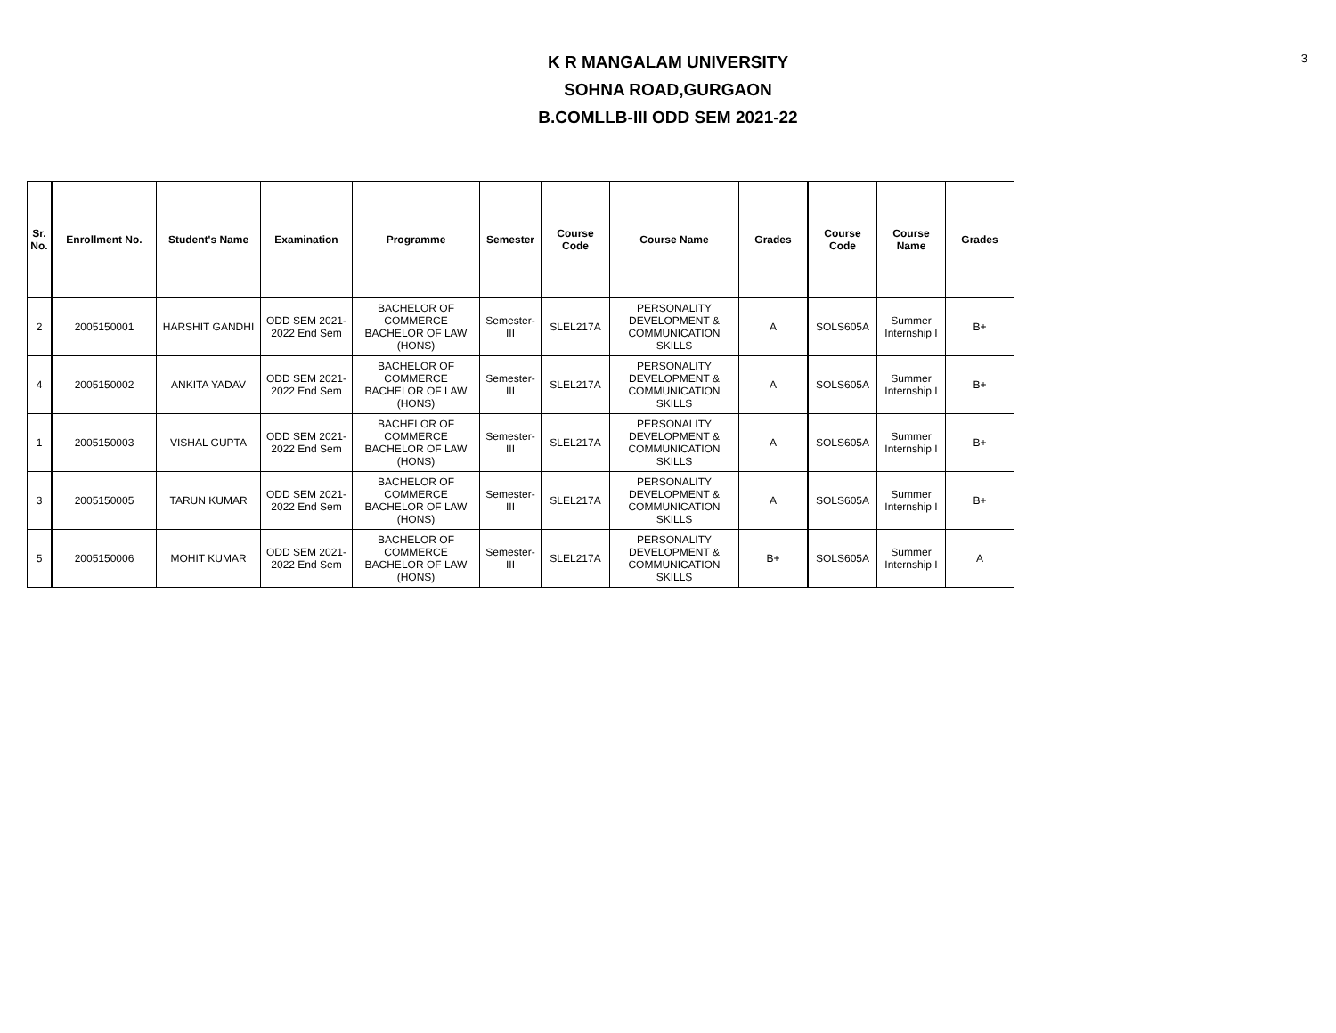3
K R MANGALAM UNIVERSITY
SOHNA ROAD,GURGAON
B.COMLLB-III ODD SEM 2021-22
| Sr. No. | Enrollment No. | Student's Name | Examination | Programme | Semester | Course Code | Course Name | Grades | Course Code | Course Name | Grades |
| --- | --- | --- | --- | --- | --- | --- | --- | --- | --- | --- | --- |
| 2 | 2005150001 | HARSHIT GANDHI | ODD SEM 2021-2022 End Sem | BACHELOR OF COMMERCE BACHELOR OF LAW (HONS) | Semester-III | SLEL217A | PERSONALITY DEVELOPMENT & COMMUNICATION SKILLS | A | SOLS605A | Summer Internship I | B+ |
| 4 | 2005150002 | ANKITA YADAV | ODD SEM 2021-2022 End Sem | BACHELOR OF COMMERCE BACHELOR OF LAW (HONS) | Semester-III | SLEL217A | PERSONALITY DEVELOPMENT & COMMUNICATION SKILLS | A | SOLS605A | Summer Internship I | B+ |
| 1 | 2005150003 | VISHAL GUPTA | ODD SEM 2021-2022 End Sem | BACHELOR OF COMMERCE BACHELOR OF LAW (HONS) | Semester-III | SLEL217A | PERSONALITY DEVELOPMENT & COMMUNICATION SKILLS | A | SOLS605A | Summer Internship I | B+ |
| 3 | 2005150005 | TARUN KUMAR | ODD SEM 2021-2022 End Sem | BACHELOR OF COMMERCE BACHELOR OF LAW (HONS) | Semester-III | SLEL217A | PERSONALITY DEVELOPMENT & COMMUNICATION SKILLS | A | SOLS605A | Summer Internship I | B+ |
| 5 | 2005150006 | MOHIT KUMAR | ODD SEM 2021-2022 End Sem | BACHELOR OF COMMERCE BACHELOR OF LAW (HONS) | Semester-III | SLEL217A | PERSONALITY DEVELOPMENT & COMMUNICATION SKILLS | B+ | SOLS605A | Summer Internship I | A |